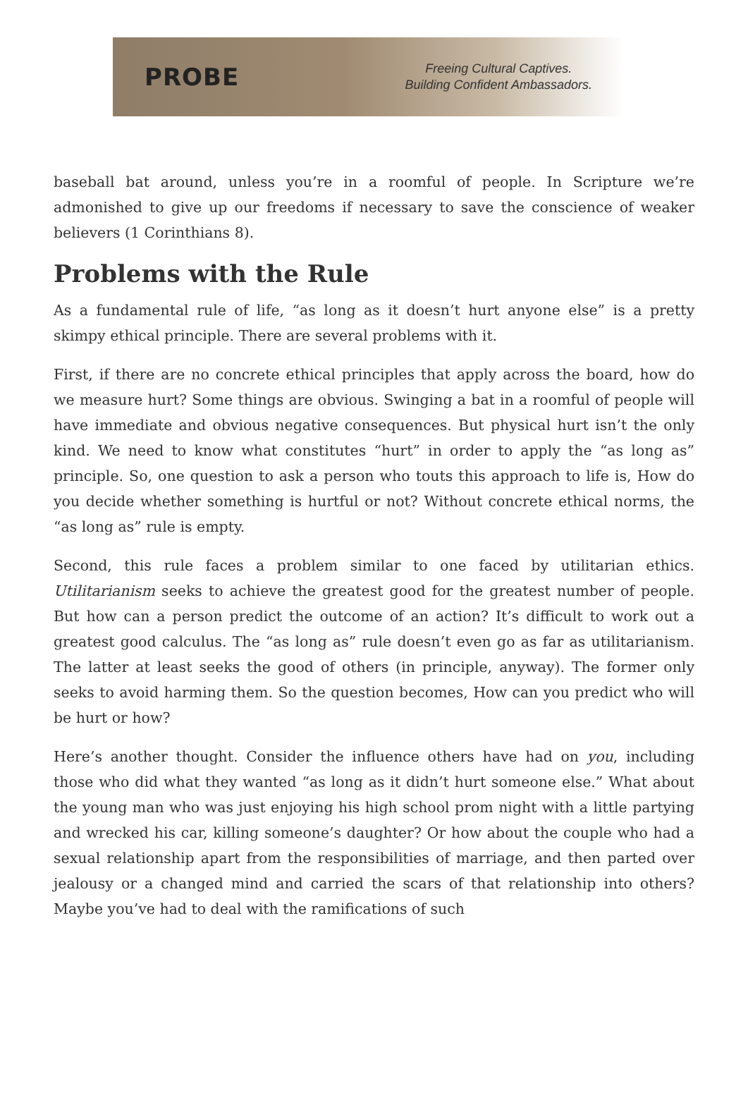PROBE
Freeing Cultural Captives.
Building Confident Ambassadors.
baseball bat around, unless you’re in a roomful of people. In Scripture we’re admonished to give up our freedoms if necessary to save the conscience of weaker believers (1 Corinthians 8).
Problems with the Rule
As a fundamental rule of life, “as long as it doesn’t hurt anyone else” is a pretty skimpy ethical principle. There are several problems with it.
First, if there are no concrete ethical principles that apply across the board, how do we measure hurt? Some things are obvious. Swinging a bat in a roomful of people will have immediate and obvious negative consequences. But physical hurt isn’t the only kind. We need to know what constitutes “hurt” in order to apply the “as long as” principle. So, one question to ask a person who touts this approach to life is, How do you decide whether something is hurtful or not? Without concrete ethical norms, the “as long as” rule is empty.
Second, this rule faces a problem similar to one faced by utilitarian ethics. Utilitarianism seeks to achieve the greatest good for the greatest number of people. But how can a person predict the outcome of an action? It’s difficult to work out a greatest good calculus. The “as long as” rule doesn’t even go as far as utilitarianism. The latter at least seeks the good of others (in principle, anyway). The former only seeks to avoid harming them. So the question becomes, How can you predict who will be hurt or how?
Here’s another thought. Consider the influence others have had on you, including those who did what they wanted “as long as it didn’t hurt someone else.” What about the young man who was just enjoying his high school prom night with a little partying and wrecked his car, killing someone’s daughter? Or how about the couple who had a sexual relationship apart from the responsibilities of marriage, and then parted over jealousy or a changed mind and carried the scars of that relationship into others? Maybe you’ve had to deal with the ramifications of such